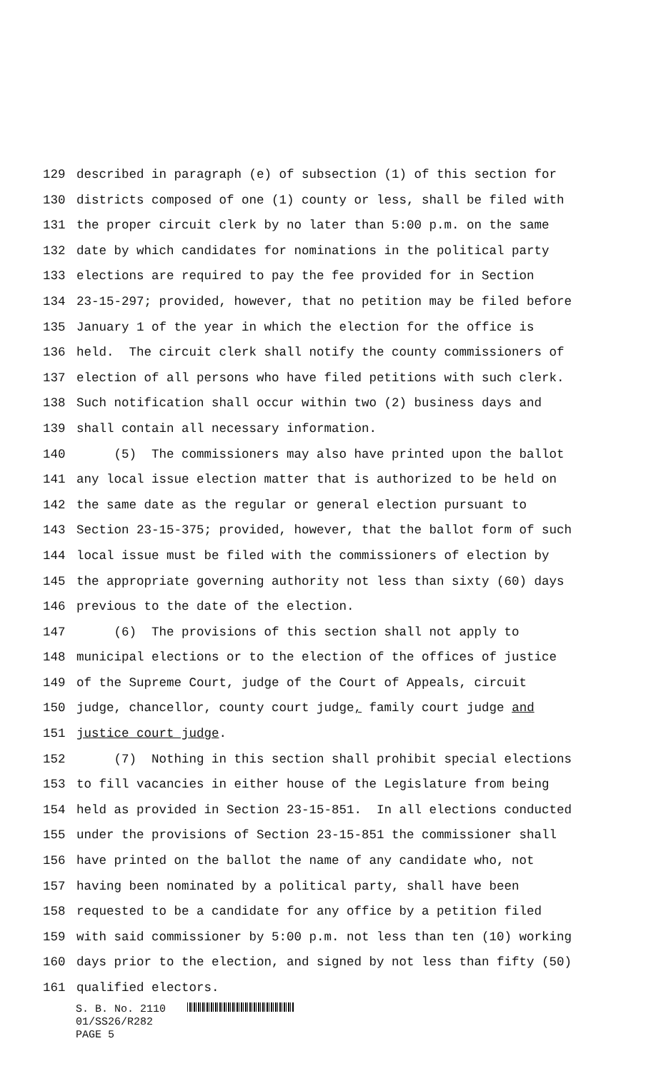129 described in paragraph (e) of subsection (1) of this section for
130 districts composed of one (1) county or less, shall be filed with
131 the proper circuit clerk by no later than 5:00 p.m. on the same
132 date by which candidates for nominations in the political party
133 elections are required to pay the fee provided for in Section
134 23-15-297; provided, however, that no petition may be filed before
135 January 1 of the year in which the election for the office is
136 held. The circuit clerk shall notify the county commissioners of
137 election of all persons who have filed petitions with such clerk.
138 Such notification shall occur within two (2) business days and
139 shall contain all necessary information.
140 (5) The commissioners may also have printed upon the ballot
141 any local issue election matter that is authorized to be held on
142 the same date as the regular or general election pursuant to
143 Section 23-15-375; provided, however, that the ballot form of such
144 local issue must be filed with the commissioners of election by
145 the appropriate governing authority not less than sixty (60) days
146 previous to the date of the election.
147 (6) The provisions of this section shall not apply to
148 municipal elections or to the election of the offices of justice
149 of the Supreme Court, judge of the Court of Appeals, circuit
150 judge, chancellor, county court judge, family court judge and
151 justice court judge.
152 (7) Nothing in this section shall prohibit special elections
153 to fill vacancies in either house of the Legislature from being
154 held as provided in Section 23-15-851. In all elections conducted
155 under the provisions of Section 23-15-851 the commissioner shall
156 have printed on the ballot the name of any candidate who, not
157 having been nominated by a political party, shall have been
158 requested to be a candidate for any office by a petition filed
159 with said commissioner by 5:00 p.m. not less than ten (10) working
160 days prior to the election, and signed by not less than fifty (50)
161 qualified electors.
S. B. No. 2110
01/SS26/R282
PAGE 5